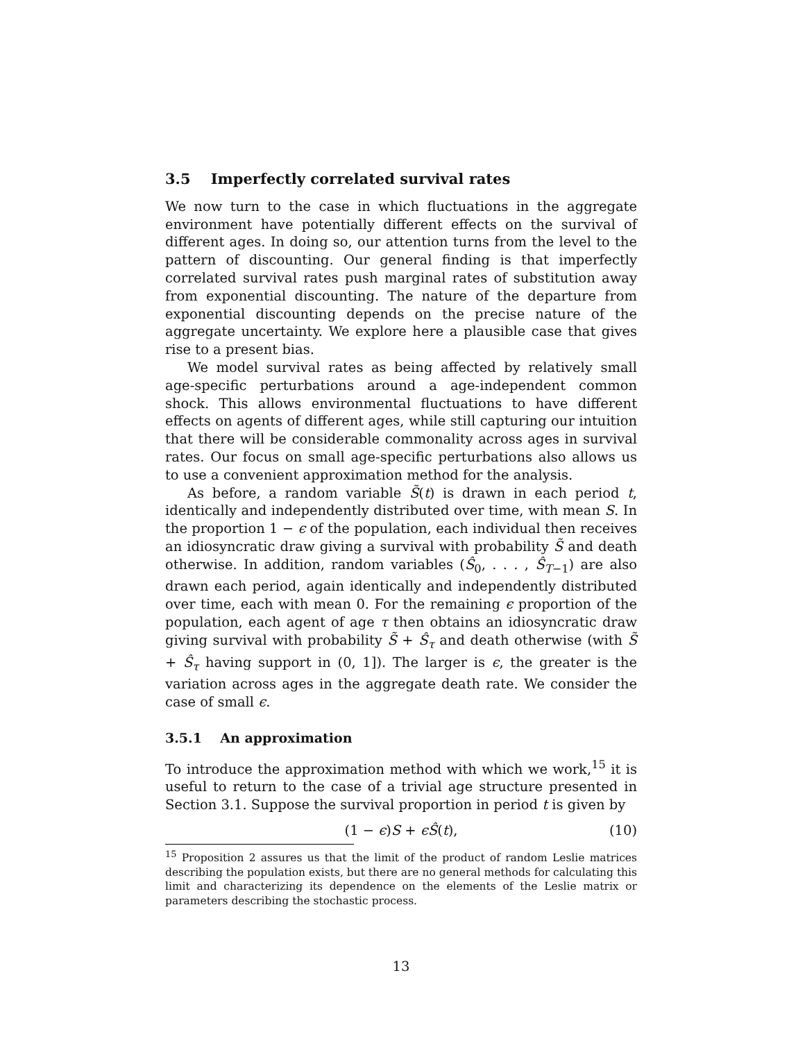3.5 Imperfectly correlated survival rates
We now turn to the case in which fluctuations in the aggregate environment have potentially different effects on the survival of different ages. In doing so, our attention turns from the level to the pattern of discounting. Our general finding is that imperfectly correlated survival rates push marginal rates of substitution away from exponential discounting. The nature of the departure from exponential discounting depends on the precise nature of the aggregate uncertainty. We explore here a plausible case that gives rise to a present bias.
We model survival rates as being affected by relatively small age-specific perturbations around a age-independent common shock. This allows environmental fluctuations to have different effects on agents of different ages, while still capturing our intuition that there will be considerable commonality across ages in survival rates. Our focus on small age-specific perturbations also allows us to use a convenient approximation method for the analysis.
As before, a random variable S̃(t) is drawn in each period t, identically and independently distributed over time, with mean S. In the proportion 1 − ϵ of the population, each individual then receives an idiosyncratic draw giving a survival with probability S̃ and death otherwise. In addition, random variables (Ŝ<sub>0</sub>, . . . , Ŝ<sub>T−1</sub>) are also drawn each period, again identically and independently distributed over time, each with mean 0. For the remaining ϵ proportion of the population, each agent of age τ then obtains an idiosyncratic draw giving survival with probability S̃ + Ŝ<sub>τ</sub> and death otherwise (with S̃ + Ŝ<sub>τ</sub> having support in (0, 1]). The larger is ϵ, the greater is the variation across ages in the aggregate death rate. We consider the case of small ϵ.
3.5.1 An approximation
To introduce the approximation method with which we work,<sup>15</sup> it is useful to return to the case of a trivial age structure presented in Section 3.1. Suppose the survival proportion in period t is given by
(1 − ϵ)S + ϵŜ(t), (10)
<sup>15</sup> Proposition 2 assures us that the limit of the product of random Leslie matrices describing the population exists, but there are no general methods for calculating this limit and characterizing its dependence on the elements of the Leslie matrix or parameters describing the stochastic process.
13